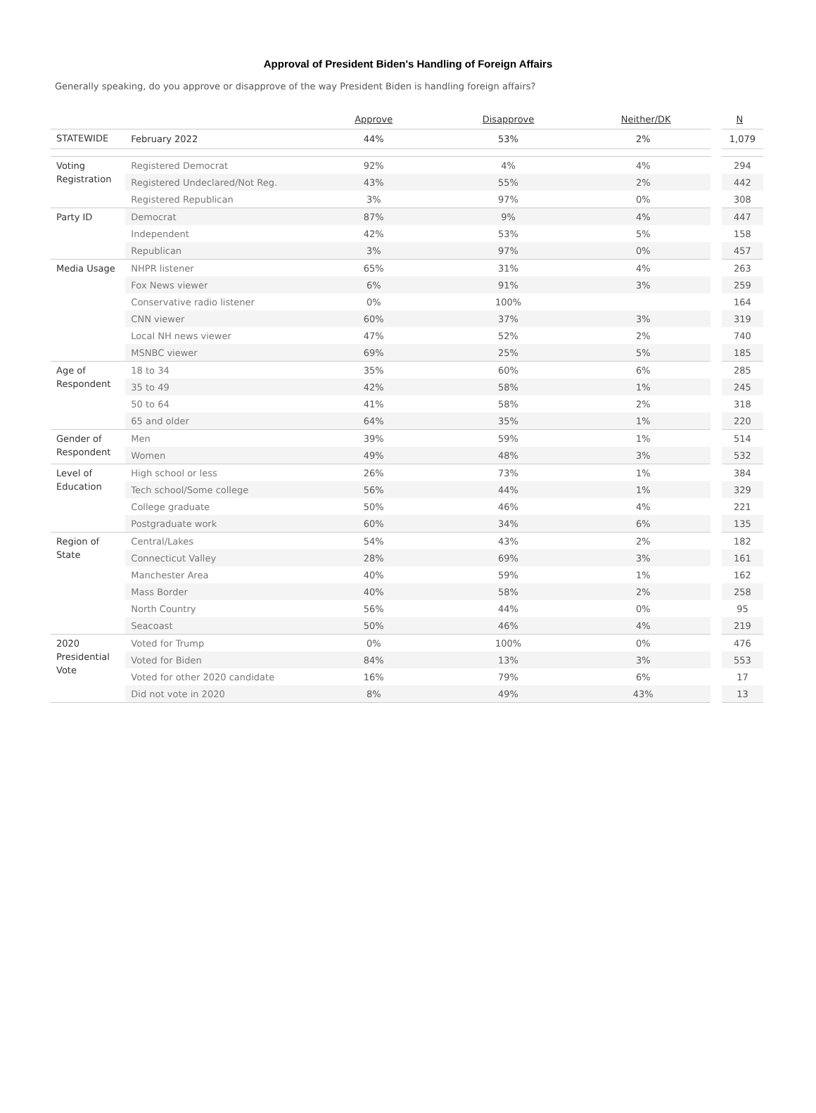Approval of President Biden's Handling of Foreign Affairs
Generally speaking, do you approve or disapprove of the way President Biden is handling foreign affairs?
| | | Approve | Disapprove | Neither/DK | N |
| --- | --- | --- | --- | --- | --- |
| STATEWIDE | February 2022 | 44% | 53% | 2% | 1,079 |
| Voting Registration | Registered Democrat | 92% | 4% | 4% | 294 |
| | Registered Undeclared/Not Reg. | 43% | 55% | 2% | 442 |
| | Registered Republican | 3% | 97% | 0% | 308 |
| Party ID | Democrat | 87% | 9% | 4% | 447 |
| | Independent | 42% | 53% | 5% | 158 |
| | Republican | 3% | 97% | 0% | 457 |
| Media Usage | NHPR listener | 65% | 31% | 4% | 263 |
| | Fox News viewer | 6% | 91% | 3% | 259 |
| | Conservative radio listener | 0% | 100% | | 164 |
| | CNN viewer | 60% | 37% | 3% | 319 |
| | Local NH news viewer | 47% | 52% | 2% | 740 |
| | MSNBC viewer | 69% | 25% | 5% | 185 |
| Age of Respondent | 18 to 34 | 35% | 60% | 6% | 285 |
| | 35 to 49 | 42% | 58% | 1% | 245 |
| | 50 to 64 | 41% | 58% | 2% | 318 |
| | 65 and older | 64% | 35% | 1% | 220 |
| Gender of Respondent | Men | 39% | 59% | 1% | 514 |
| | Women | 49% | 48% | 3% | 532 |
| Level of Education | High school or less | 26% | 73% | 1% | 384 |
| | Tech school/Some college | 56% | 44% | 1% | 329 |
| | College graduate | 50% | 46% | 4% | 221 |
| | Postgraduate work | 60% | 34% | 6% | 135 |
| Region of State | Central/Lakes | 54% | 43% | 2% | 182 |
| | Connecticut Valley | 28% | 69% | 3% | 161 |
| | Manchester Area | 40% | 59% | 1% | 162 |
| | Mass Border | 40% | 58% | 2% | 258 |
| | North Country | 56% | 44% | 0% | 95 |
| | Seacoast | 50% | 46% | 4% | 219 |
| 2020 Presidential Vote | Voted for Trump | 0% | 100% | 0% | 476 |
| | Voted for Biden | 84% | 13% | 3% | 553 |
| | Voted for other 2020 candidate | 16% | 79% | 6% | 17 |
| | Did not vote in 2020 | 8% | 49% | 43% | 13 |